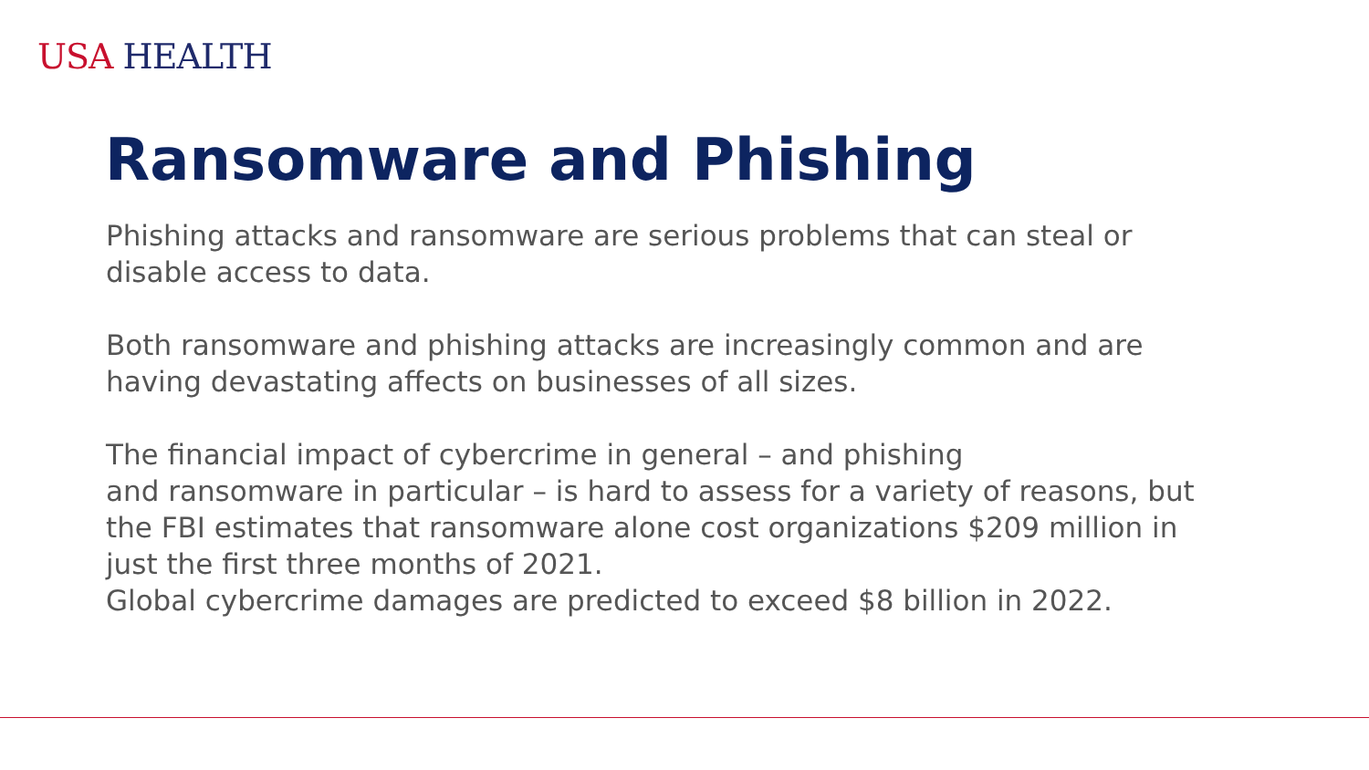USA HEALTH
Ransomware and Phishing
Phishing attacks and ransomware are serious problems that can steal or disable access to data.
Both ransomware and phishing attacks are increasingly common and are having devastating affects on businesses of all sizes.
The financial impact of cybercrime in general – and phishing
and ransomware in particular – is hard to assess for a variety of reasons, but the FBI estimates that ransomware alone cost organizations $209 million in just the first three months of 2021.
Global cybercrime damages are predicted to exceed $8 billion in 2022.